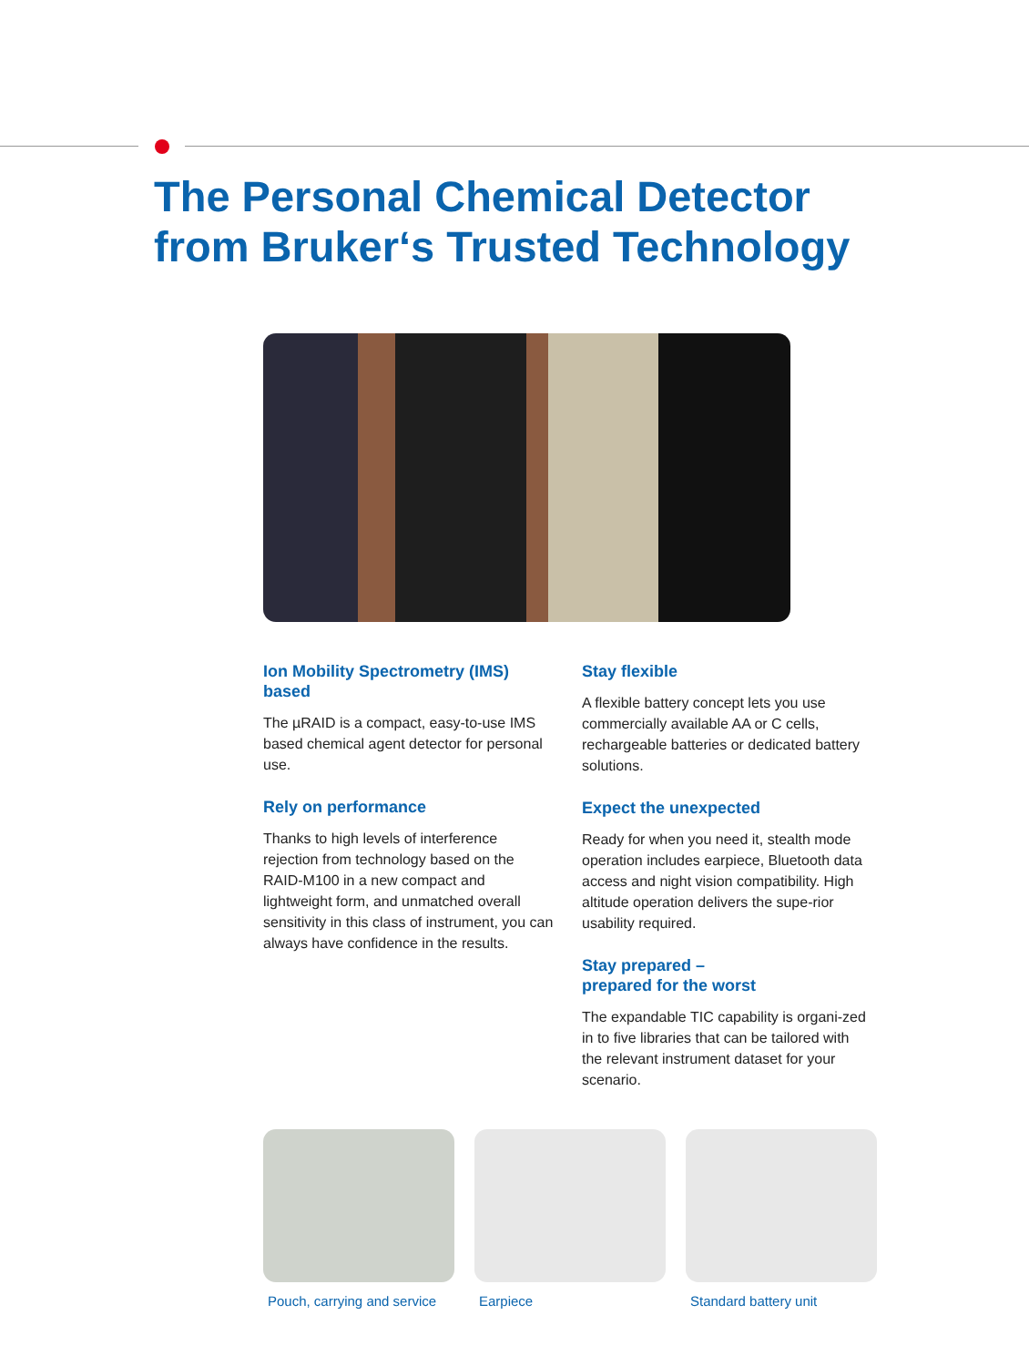The Personal Chemical Detector
from Bruker‘s Trusted Technology
Ion Mobility Spectrometry (IMS) based
The µRAID is a compact, easy-to-use IMS based chemical agent detector for personal use.
Rely on performance
Thanks to high levels of interference rejection from technology based on the RAID-M100 in a new compact and lightweight form, and unmatched overall sensitivity in this class of instrument, you can always have confidence in the results.
Stay flexible
A flexible battery concept lets you use commercially available AA or C cells, rechargeable batteries or dedicated battery solutions.
Expect the unexpected
Ready for when you need it, stealth mode operation includes earpiece, Bluetooth data access and night vision compatibility. High altitude operation delivers the supe-rior usability required.
Stay prepared –
prepared for the worst
The expandable TIC capability is organi-zed in to five libraries that can be tailored with the relevant instrument dataset for your scenario.
Pouch, carrying and service
Earpiece Standard battery unit